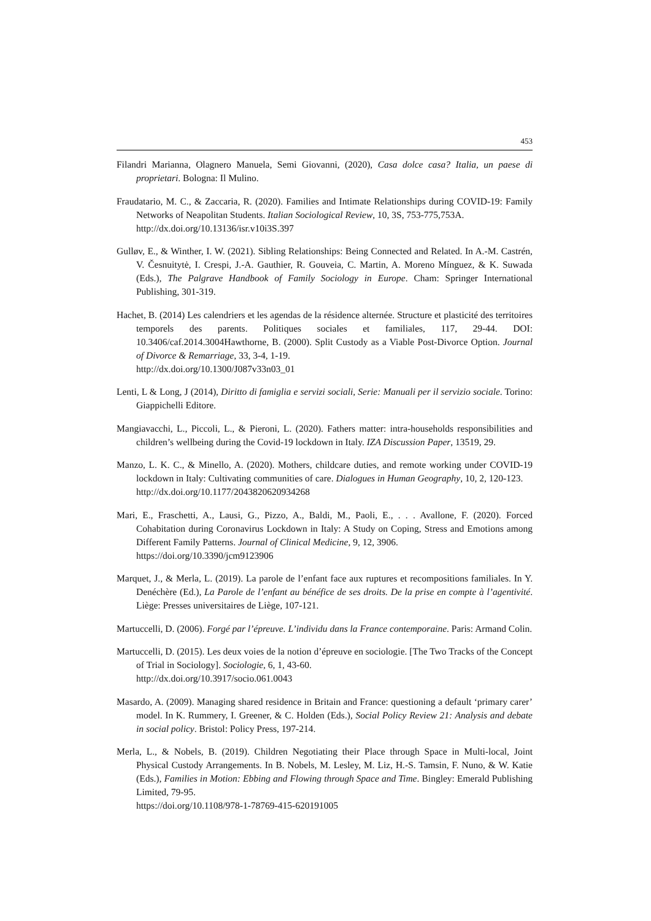453
Filandri Marianna, Olagnero Manuela, Semi Giovanni, (2020), Casa dolce casa? Italia, un paese di proprietari. Bologna: Il Mulino.
Fraudatario, M. C., & Zaccaria, R. (2020). Families and Intimate Relationships during COVID-19: Family Networks of Neapolitan Students. Italian Sociological Review, 10, 3S, 753-775,753A.
http://dx.doi.org/10.13136/isr.v10i3S.397
Gulløv, E., & Winther, I. W. (2021). Sibling Relationships: Being Connected and Related. In A.-M. Castrén, V. Česnuitytė, I. Crespi, J.-A. Gauthier, R. Gouveia, C. Martin, A. Moreno Mínguez, & K. Suwada (Eds.), The Palgrave Handbook of Family Sociology in Europe. Cham: Springer International Publishing, 301-319.
Hachet, B. (2014) Les calendriers et les agendas de la résidence alternée. Structure et plasticité des territoires temporels des parents. Politiques sociales et familiales, 117, 29-44. DOI: 10.3406/caf.2014.3004Hawthorne, B. (2000). Split Custody as a Viable Post-Divorce Option. Journal of Divorce & Remarriage, 33, 3-4, 1-19.
http://dx.doi.org/10.1300/J087v33n03_01
Lenti, L & Long, J (2014), Diritto di famiglia e servizi sociali, Serie: Manuali per il servizio sociale. Torino: Giappichelli Editore.
Mangiavacchi, L., Piccoli, L., & Pieroni, L. (2020). Fathers matter: intra-households responsibilities and children’s wellbeing during the Covid-19 lockdown in Italy. IZA Discussion Paper, 13519, 29.
Manzo, L. K. C., & Minello, A. (2020). Mothers, childcare duties, and remote working under COVID-19 lockdown in Italy: Cultivating communities of care. Dialogues in Human Geography, 10, 2, 120-123.
http://dx.doi.org/10.1177/2043820620934268
Mari, E., Fraschetti, A., Lausi, G., Pizzo, A., Baldi, M., Paoli, E., . . . Avallone, F. (2020). Forced Cohabitation during Coronavirus Lockdown in Italy: A Study on Coping, Stress and Emotions among Different Family Patterns. Journal of Clinical Medicine, 9, 12, 3906.
https://doi.org/10.3390/jcm9123906
Marquet, J., & Merla, L. (2019). La parole de l’enfant face aux ruptures et recompositions familiales. In Y. Denéchère (Ed.), La Parole de l’enfant au bénéfice de ses droits. De la prise en compte à l’agentivité. Liège: Presses universitaires de Liège, 107-121.
Martuccelli, D. (2006). Forgé par l’épreuve. L’individu dans la France contemporaine. Paris: Armand Colin.
Martuccelli, D. (2015). Les deux voies de la notion d’épreuve en sociologie. [The Two Tracks of the Concept of Trial in Sociology]. Sociologie, 6, 1, 43-60.
http://dx.doi.org/10.3917/socio.061.0043
Masardo, A. (2009). Managing shared residence in Britain and France: questioning a default ‘primary carer’ model. In K. Rummery, I. Greener, & C. Holden (Eds.), Social Policy Review 21: Analysis and debate in social policy. Bristol: Policy Press, 197-214.
Merla, L., & Nobels, B. (2019). Children Negotiating their Place through Space in Multi-local, Joint Physical Custody Arrangements. In B. Nobels, M. Lesley, M. Liz, H.-S. Tamsin, F. Nuno, & W. Katie (Eds.), Families in Motion: Ebbing and Flowing through Space and Time. Bingley: Emerald Publishing Limited, 79-95.
https://doi.org/10.1108/978-1-78769-415-620191005